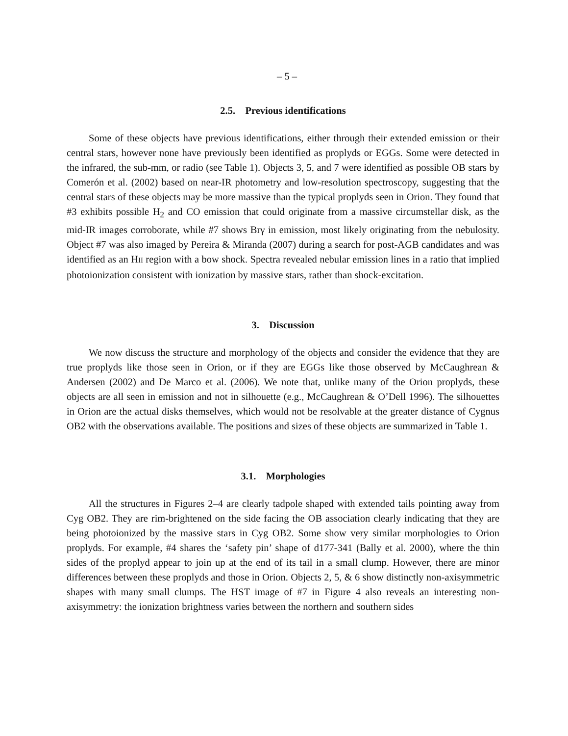– 5 –
2.5. Previous identifications
Some of these objects have previous identifications, either through their extended emission or their central stars, however none have previously been identified as proplyds or EGGs. Some were detected in the infrared, the sub-mm, or radio (see Table 1). Objects 3, 5, and 7 were identified as possible OB stars by Comerón et al. (2002) based on near-IR photometry and low-resolution spectroscopy, suggesting that the central stars of these objects may be more massive than the typical proplyds seen in Orion. They found that #3 exhibits possible H<sub>2</sub> and CO emission that could originate from a massive circumstellar disk, as the mid-IR images corroborate, while #7 shows Brγ in emission, most likely originating from the nebulosity. Object #7 was also imaged by Pereira & Miranda (2007) during a search for post-AGB candidates and was identified as an HII region with a bow shock. Spectra revealed nebular emission lines in a ratio that implied photoionization consistent with ionization by massive stars, rather than shock-excitation.
3. Discussion
We now discuss the structure and morphology of the objects and consider the evidence that they are true proplyds like those seen in Orion, or if they are EGGs like those observed by McCaughrean & Andersen (2002) and De Marco et al. (2006). We note that, unlike many of the Orion proplyds, these objects are all seen in emission and not in silhouette (e.g., McCaughrean & O’Dell 1996). The silhouettes in Orion are the actual disks themselves, which would not be resolvable at the greater distance of Cygnus OB2 with the observations available. The positions and sizes of these objects are summarized in Table 1.
3.1. Morphologies
All the structures in Figures 2–4 are clearly tadpole shaped with extended tails pointing away from Cyg OB2. They are rim-brightened on the side facing the OB association clearly indicating that they are being photoionized by the massive stars in Cyg OB2. Some show very similar morphologies to Orion proplyds. For example, #4 shares the ‘safety pin’ shape of d177-341 (Bally et al. 2000), where the thin sides of the proplyd appear to join up at the end of its tail in a small clump. However, there are minor differences between these proplyds and those in Orion. Objects 2, 5, & 6 show distinctly non-axisymmetric shapes with many small clumps. The HST image of #7 in Figure 4 also reveals an interesting non-axisymmetry: the ionization brightness varies between the northern and southern sides